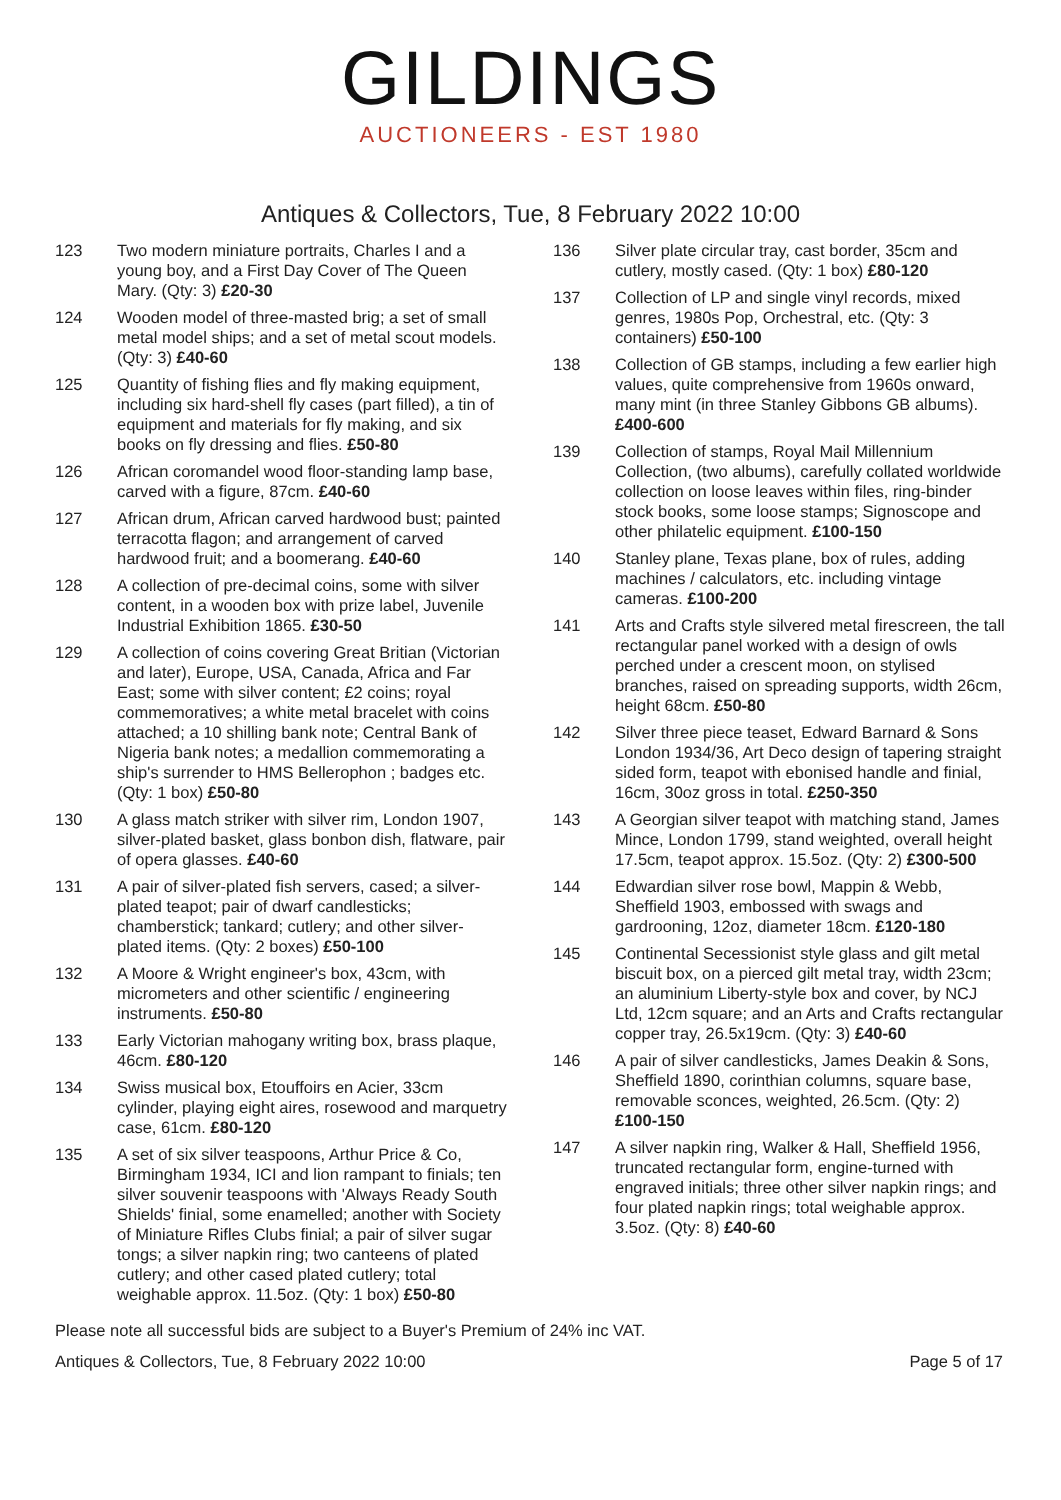GILDINGS
AUCTIONEERS - EST 1980
Antiques & Collectors, Tue, 8 February 2022 10:00
123 Two modern miniature portraits, Charles I and a young boy, and a First Day Cover of The Queen Mary. (Qty: 3) £20-30
124 Wooden model of three-masted brig; a set of small metal model ships; and a set of metal scout models. (Qty: 3) £40-60
125 Quantity of fishing flies and fly making equipment, including six hard-shell fly cases (part filled), a tin of equipment and materials for fly making, and six books on fly dressing and flies. £50-80
126 African coromandel wood floor-standing lamp base, carved with a figure, 87cm. £40-60
127 African drum, African carved hardwood bust; painted terracotta flagon; and arrangement of carved hardwood fruit; and a boomerang. £40-60
128 A collection of pre-decimal coins, some with silver content, in a wooden box with prize label, Juvenile Industrial Exhibition 1865. £30-50
129 A collection of coins covering Great Britian (Victorian and later), Europe, USA, Canada, Africa and Far East; some with silver content; £2 coins; royal commemoratives; a white metal bracelet with coins attached; a 10 shilling bank note; Central Bank of Nigeria bank notes; a medallion commemorating a ship's surrender to HMS Bellerophon ; badges etc. (Qty: 1 box) £50-80
130 A glass match striker with silver rim, London 1907, silver-plated basket, glass bonbon dish, flatware, pair of opera glasses. £40-60
131 A pair of silver-plated fish servers, cased; a silver-plated teapot; pair of dwarf candlesticks; chamberstick; tankard; cutlery; and other silver-plated items. (Qty: 2 boxes) £50-100
132 A Moore & Wright engineer's box, 43cm, with micrometers and other scientific / engineering instruments. £50-80
133 Early Victorian mahogany writing box, brass plaque, 46cm. £80-120
134 Swiss musical box, Etouffoirs en Acier, 33cm cylinder, playing eight aires, rosewood and marquetry case, 61cm. £80-120
135 A set of six silver teaspoons, Arthur Price & Co, Birmingham 1934, ICI and lion rampant to finials; ten silver souvenir teaspoons with 'Always Ready South Shields' finial, some enamelled; another with Society of Miniature Rifles Clubs finial; a pair of silver sugar tongs; a silver napkin ring; two canteens of plated cutlery; and other cased plated cutlery; total weighable approx. 11.5oz. (Qty: 1 box) £50-80
136 Silver plate circular tray, cast border, 35cm and cutlery, mostly cased. (Qty: 1 box) £80-120
137 Collection of LP and single vinyl records, mixed genres, 1980s Pop, Orchestral, etc. (Qty: 3 containers) £50-100
138 Collection of GB stamps, including a few earlier high values, quite comprehensive from 1960s onward, many mint (in three Stanley Gibbons GB albums). £400-600
139 Collection of stamps, Royal Mail Millennium Collection, (two albums), carefully collated worldwide collection on loose leaves within files, ring-binder stock books, some loose stamps; Signoscope and other philatelic equipment. £100-150
140 Stanley plane, Texas plane, box of rules, adding machines / calculators, etc. including vintage cameras. £100-200
141 Arts and Crafts style silvered metal firescreen, the tall rectangular panel worked with a design of owls perched under a crescent moon, on stylised branches, raised on spreading supports, width 26cm, height 68cm. £50-80
142 Silver three piece teaset, Edward Barnard & Sons London 1934/36, Art Deco design of tapering straight sided form, teapot with ebonised handle and finial, 16cm, 30oz gross in total. £250-350
143 A Georgian silver teapot with matching stand, James Mince, London 1799, stand weighted, overall height 17.5cm, teapot approx. 15.5oz. (Qty: 2) £300-500
144 Edwardian silver rose bowl, Mappin & Webb, Sheffield 1903, embossed with swags and gardrooning, 12oz, diameter 18cm. £120-180
145 Continental Secessionist style glass and gilt metal biscuit box, on a pierced gilt metal tray, width 23cm; an aluminium Liberty-style box and cover, by NCJ Ltd, 12cm square; and an Arts and Crafts rectangular copper tray, 26.5x19cm. (Qty: 3) £40-60
146 A pair of silver candlesticks, James Deakin & Sons, Sheffield 1890, corinthian columns, square base, removable sconces, weighted, 26.5cm. (Qty: 2) £100-150
147 A silver napkin ring, Walker & Hall, Sheffield 1956, truncated rectangular form, engine-turned with engraved initials; three other silver napkin rings; and four plated napkin rings; total weighable approx. 3.5oz. (Qty: 8) £40-60
Please note all successful bids are subject to a Buyer's Premium of 24% inc VAT.
Antiques & Collectors, Tue, 8 February 2022 10:00 Page 5 of 17